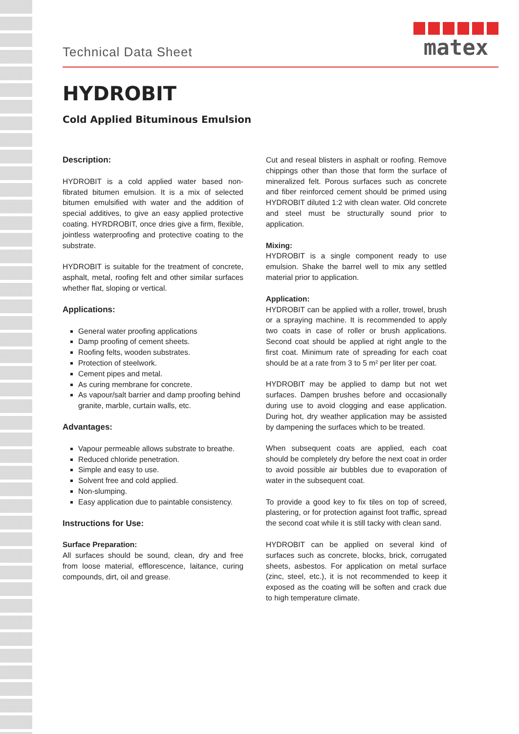Technical Data Sheet
matex
HYDROBIT
Cold Applied Bituminous Emulsion
Description:
HYDROBIT is a cold applied water based non-fibrated bitumen emulsion. It is a mix of selected bitumen emulsified with water and the addition of special additives, to give an easy applied protective coating. HYRDROBIT, once dries give a firm, flexible, jointless waterproofing and protective coating to the substrate.
HYDROBIT is suitable for the treatment of concrete, asphalt, metal, roofing felt and other similar surfaces whether flat, sloping or vertical.
Applications:
General water proofing applications
Damp proofing of cement sheets.
Roofing felts, wooden substrates.
Protection of steelwork.
Cement pipes and metal.
As curing membrane for concrete.
As vapour/salt barrier and damp proofing behind granite, marble, curtain walls, etc.
Advantages:
Vapour permeable allows substrate to breathe.
Reduced chloride penetration.
Simple and easy to use.
Solvent free and cold applied.
Non-slumping.
Easy application due to paintable consistency.
Instructions for Use:
Surface Preparation:
All surfaces should be sound, clean, dry and free from loose material, efflorescence, laitance, curing compounds, dirt, oil and grease.
Cut and reseal blisters in asphalt or roofing. Remove chippings other than those that form the surface of mineralized felt. Porous surfaces such as concrete and fiber reinforced cement should be primed using HYDROBIT diluted 1:2 with clean water. Old concrete and steel must be structurally sound prior to application.
Mixing:
HYDROBIT is a single component ready to use emulsion. Shake the barrel well to mix any settled material prior to application.
Application:
HYDROBIT can be applied with a roller, trowel, brush or a spraying machine. It is recommended to apply two coats in case of roller or brush applications. Second coat should be applied at right angle to the first coat. Minimum rate of spreading for each coat should be at a rate from 3 to 5 m² per liter per coat.
HYDROBIT may be applied to damp but not wet surfaces. Dampen brushes before and occasionally during use to avoid clogging and ease application. During hot, dry weather application may be assisted by dampening the surfaces which to be treated.
When subsequent coats are applied, each coat should be completely dry before the next coat in order to avoid possible air bubbles due to evaporation of water in the subsequent coat.
To provide a good key to fix tiles on top of screed, plastering, or for protection against foot traffic, spread the second coat while it is still tacky with clean sand.
HYDROBIT can be applied on several kind of surfaces such as concrete, blocks, brick, corrugated sheets, asbestos. For application on metal surface (zinc, steel, etc.), it is not recommended to keep it exposed as the coating will be soften and crack due to high temperature climate.